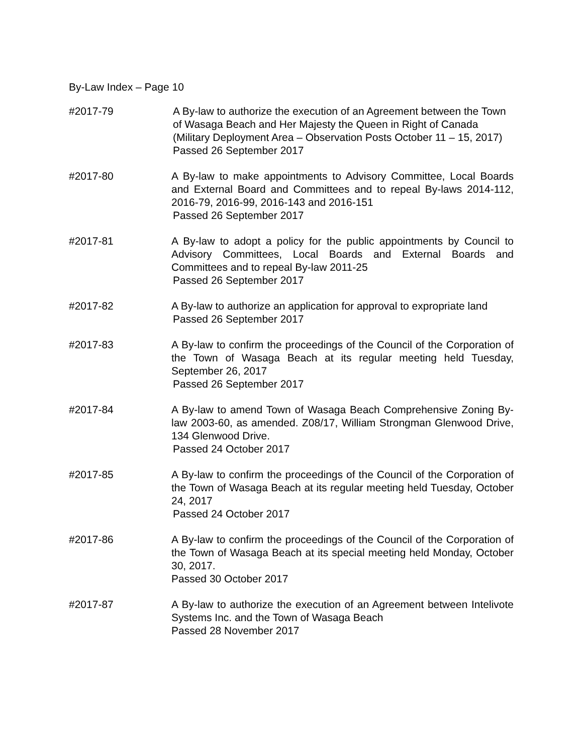By-Law Index – Page 10
#2017-79 A By-law to authorize the execution of an Agreement between the Town of Wasaga Beach and Her Majesty the Queen in Right of Canada (Military Deployment Area – Observation Posts October 11 – 15, 2017)
Passed 26 September 2017
#2017-80 A By-law to make appointments to Advisory Committee, Local Boards and External Board and Committees and to repeal By-laws 2014-112, 2016-79, 2016-99, 2016-143 and 2016-151
Passed 26 September 2017
#2017-81 A By-law to adopt a policy for the public appointments by Council to Advisory Committees, Local Boards and External Boards and Committees and to repeal By-law 2011-25
Passed 26 September 2017
#2017-82 A By-law to authorize an application for approval to expropriate land
Passed 26 September 2017
#2017-83 A By-law to confirm the proceedings of the Council of the Corporation of the Town of Wasaga Beach at its regular meeting held Tuesday, September 26, 2017
Passed 26 September 2017
#2017-84 A By-law to amend Town of Wasaga Beach Comprehensive Zoning By-law 2003-60, as amended. Z08/17, William Strongman Glenwood Drive, 134 Glenwood Drive.
Passed 24 October 2017
#2017-85 A By-law to confirm the proceedings of the Council of the Corporation of the Town of Wasaga Beach at its regular meeting held Tuesday, October 24, 2017
Passed 24 October 2017
#2017-86 A By-law to confirm the proceedings of the Council of the Corporation of the Town of Wasaga Beach at its special meeting held Monday, October 30, 2017.
Passed 30 October 2017
#2017-87 A By-law to authorize the execution of an Agreement between Intelivote Systems Inc. and the Town of Wasaga Beach
Passed 28 November 2017